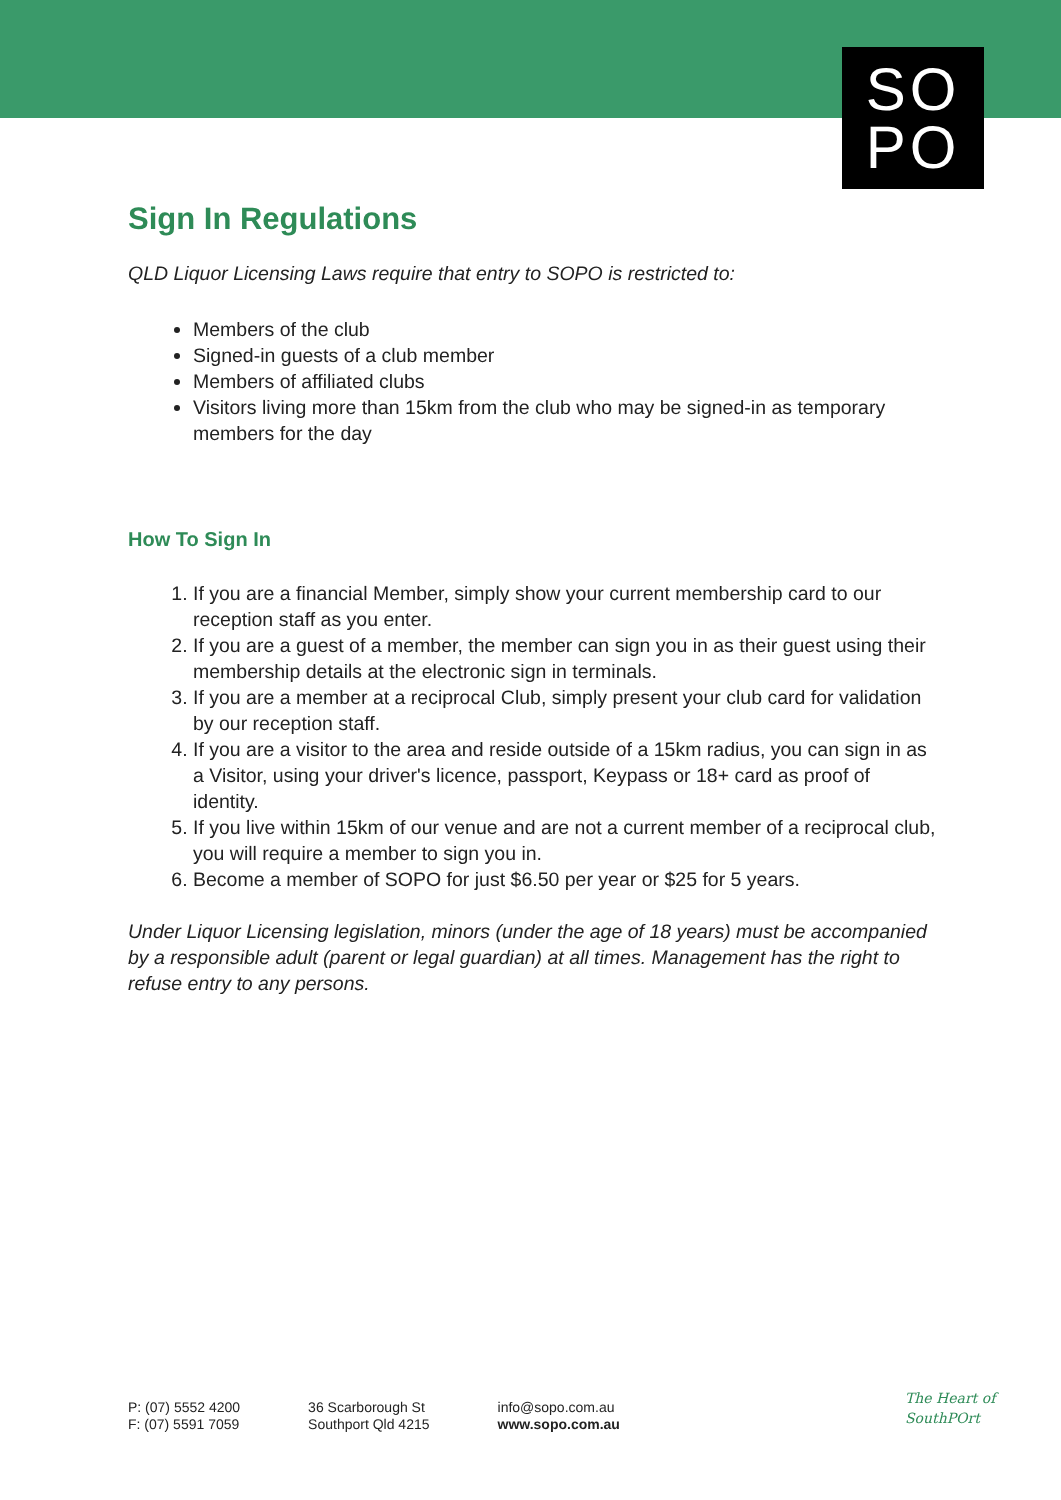SO
PO
Sign In Regulations
QLD Liquor Licensing Laws require that entry to SOPO is restricted to:
Members of the club
Signed-in guests of a club member
Members of affiliated clubs
Visitors living more than 15km from the club who may be signed-in as temporary members for the day
How To Sign In
1. If you are a financial Member, simply show your current membership card to our reception staff as you enter.
2. If you are a guest of a member, the member can sign you in as their guest using their membership details at the electronic sign in terminals.
3. If you are a member at a reciprocal Club, simply present your club card for validation by our reception staff.
4. If you are a visitor to the area and reside outside of a 15km radius, you can sign in as a Visitor, using your driver's licence, passport, Keypass or 18+ card as proof of identity.
5. If you live within 15km of our venue and are not a current member of a reciprocal club, you will require a member to sign you in.
6. Become a member of SOPO for just $6.50 per year or $25 for 5 years.
Under Liquor Licensing legislation, minors (under the age of 18 years) must be accompanied by a responsible adult (parent or legal guardian) at all times. Management has the right to refuse entry to any persons.
P: (07) 5552 4200
F: (07) 5591 7059
36 Scarborough St
Southport Qld 4215
info@sopo.com.au
www.sopo.com.au
The Heart of
SouthPOrt